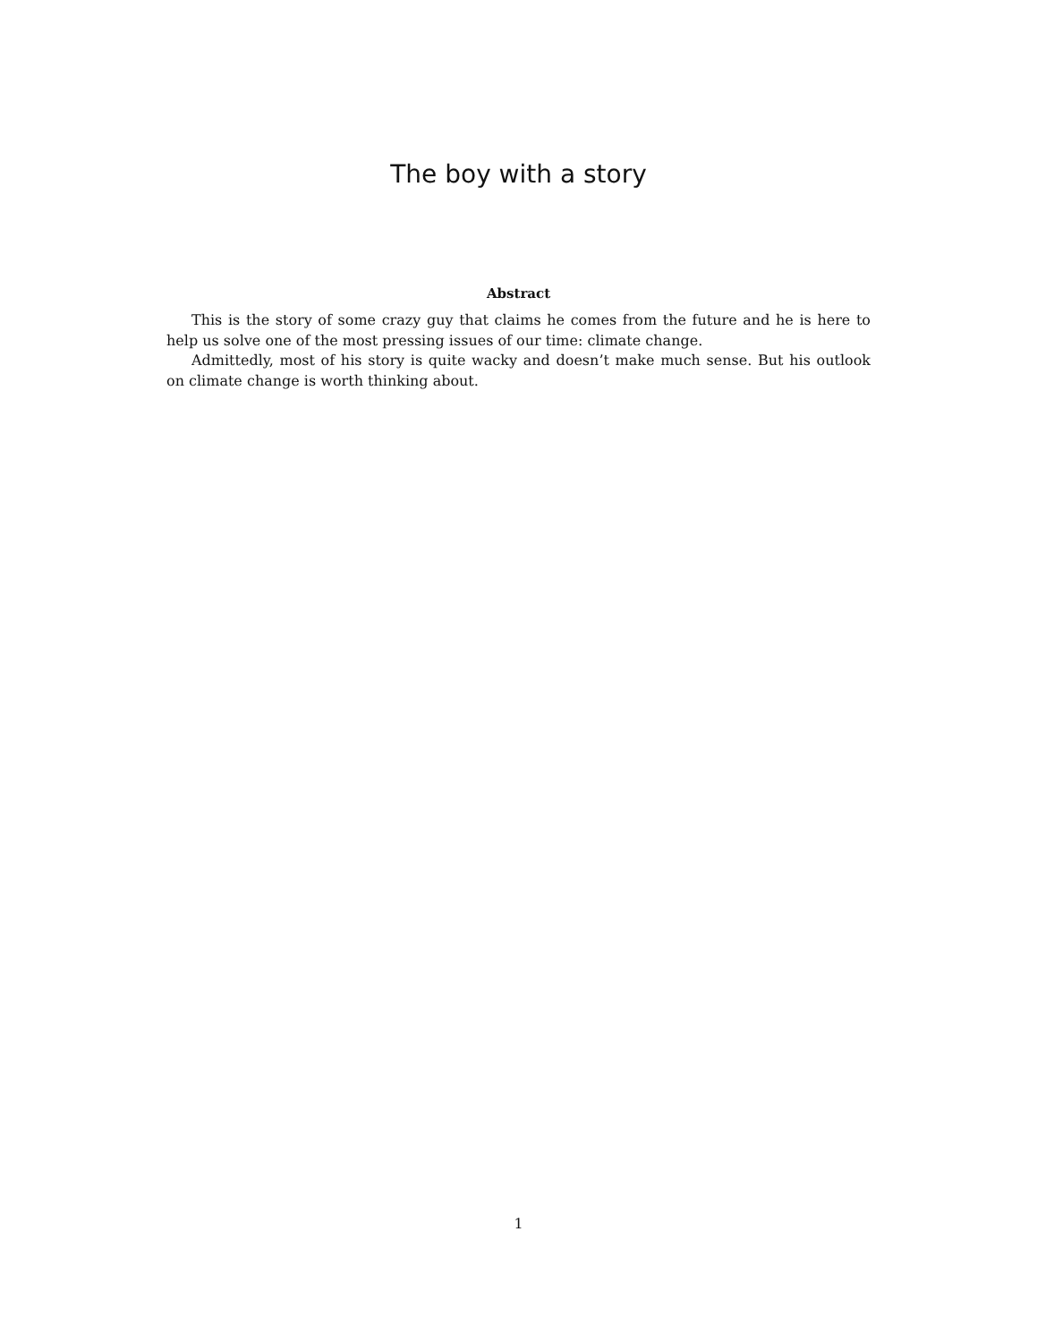The boy with a story
Abstract
This is the story of some crazy guy that claims he comes from the future and he is here to help us solve one of the most pressing issues of our time: climate change.
Admittedly, most of his story is quite wacky and doesn’t make much sense. But his outlook on climate change is worth thinking about.
1